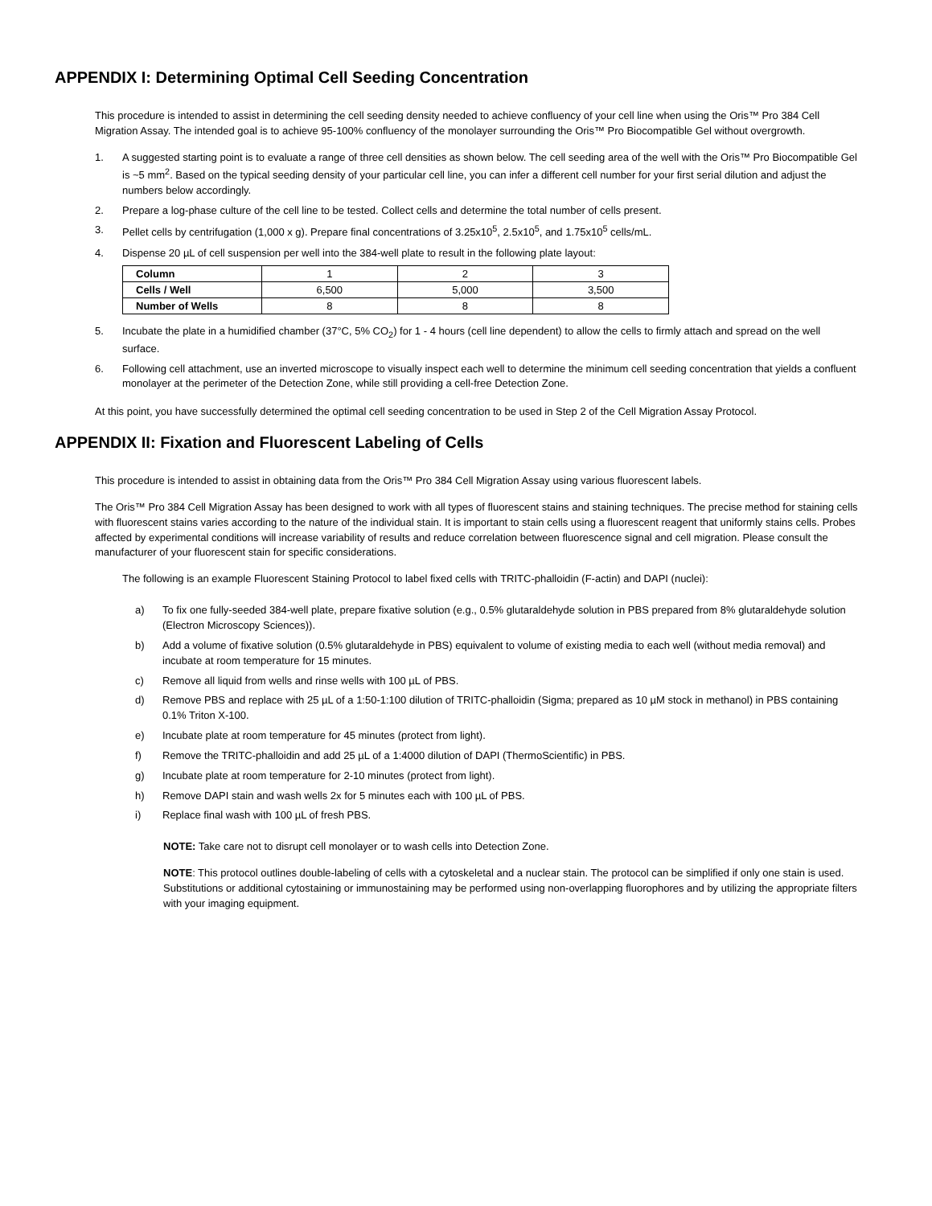APPENDIX I: Determining Optimal Cell Seeding Concentration
This procedure is intended to assist in determining the cell seeding density needed to achieve confluency of your cell line when using the Oris™ Pro 384 Cell Migration Assay. The intended goal is to achieve 95-100% confluency of the monolayer surrounding the Oris™ Pro Biocompatible Gel without overgrowth.
1. A suggested starting point is to evaluate a range of three cell densities as shown below. The cell seeding area of the well with the Oris™ Pro Biocompatible Gel is ~5 mm<sup>2</sup>. Based on the typical seeding density of your particular cell line, you can infer a different cell number for your first serial dilution and adjust the numbers below accordingly.
2. Prepare a log-phase culture of the cell line to be tested. Collect cells and determine the total number of cells present.
3. Pellet cells by centrifugation (1,000 x g). Prepare final concentrations of 3.25x10<sup>5</sup>, 2.5x10<sup>5</sup>, and 1.75x10<sup>5</sup> cells/mL.
4. Dispense 20 µL of cell suspension per well into the 384-well plate to result in the following plate layout:
| Column | 1 | 2 | 3 |
| Cells / Well | 6,500 | 5,000 | 3,500 |
| Number of Wells | 8 | 8 | 8 |
5. Incubate the plate in a humidified chamber (37°C, 5% CO<sub>2</sub>) for 1 - 4 hours (cell line dependent) to allow the cells to firmly attach and spread on the well surface.
6. Following cell attachment, use an inverted microscope to visually inspect each well to determine the minimum cell seeding concentration that yields a confluent monolayer at the perimeter of the Detection Zone, while still providing a cell-free Detection Zone.
At this point, you have successfully determined the optimal cell seeding concentration to be used in Step 2 of the Cell Migration Assay Protocol.
APPENDIX II: Fixation and Fluorescent Labeling of Cells
This procedure is intended to assist in obtaining data from the Oris™ Pro 384 Cell Migration Assay using various fluorescent labels.
The Oris™ Pro 384 Cell Migration Assay has been designed to work with all types of fluorescent stains and staining techniques. The precise method for staining cells with fluorescent stains varies according to the nature of the individual stain. It is important to stain cells using a fluorescent reagent that uniformly stains cells. Probes affected by experimental conditions will increase variability of results and reduce correlation between fluorescence signal and cell migration. Please consult the manufacturer of your fluorescent stain for specific considerations.
The following is an example Fluorescent Staining Protocol to label fixed cells with TRITC-phalloidin (F-actin) and DAPI (nuclei):
a) To fix one fully-seeded 384-well plate, prepare fixative solution (e.g., 0.5% glutaraldehyde solution in PBS prepared from 8% glutaraldehyde solution (Electron Microscopy Sciences)).
b) Add a volume of fixative solution (0.5% glutaraldehyde in PBS) equivalent to volume of existing media to each well (without media removal) and incubate at room temperature for 15 minutes.
c) Remove all liquid from wells and rinse wells with 100 µL of PBS.
d) Remove PBS and replace with 25 µL of a 1:50-1:100 dilution of TRITC-phalloidin (Sigma; prepared as 10 µM stock in methanol) in PBS containing 0.1% Triton X-100.
e) Incubate plate at room temperature for 45 minutes (protect from light).
f) Remove the TRITC-phalloidin and add 25 µL of a 1:4000 dilution of DAPI (ThermoScientific) in PBS.
g) Incubate plate at room temperature for 2-10 minutes (protect from light).
h) Remove DAPI stain and wash wells 2x for 5 minutes each with 100 µL of PBS.
i) Replace final wash with 100 µL of fresh PBS.
NOTE: Take care not to disrupt cell monolayer or to wash cells into Detection Zone.
NOTE: This protocol outlines double-labeling of cells with a cytoskeletal and a nuclear stain. The protocol can be simplified if only one stain is used. Substitutions or additional cytostaining or immunostaining may be performed using non-overlapping fluorophores and by utilizing the appropriate filters with your imaging equipment.